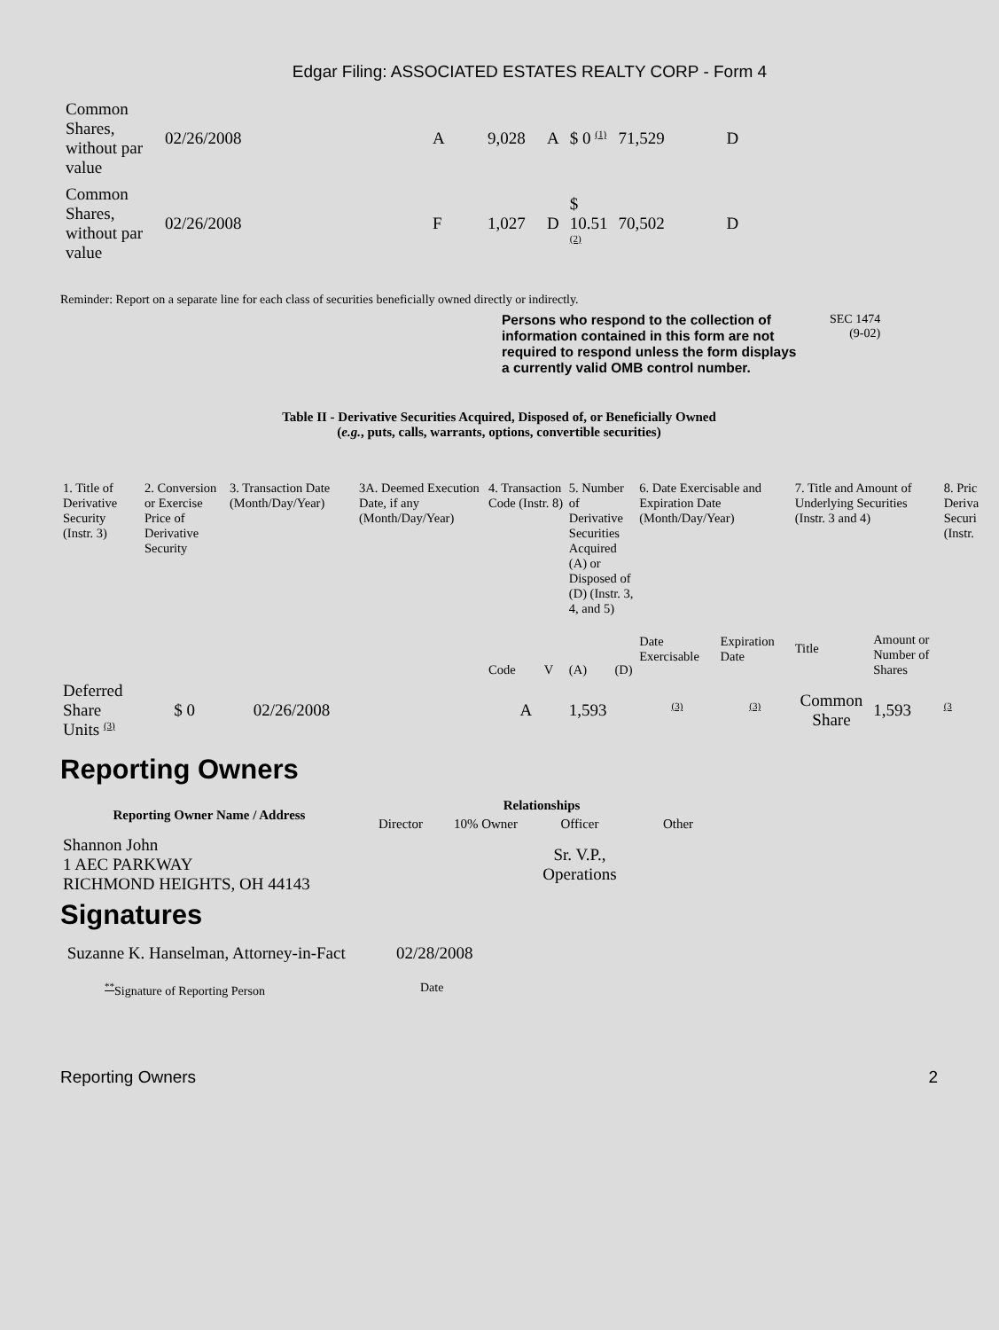Edgar Filing: ASSOCIATED ESTATES REALTY CORP - Form 4
| Common Shares, without par value | 02/26/2008 | A | 9,028 | A | $ 0 <sup>(1)</sup> | 71,529 | D |
| Common Shares, without par value | 02/26/2008 | F | 1,027 | D | $ 10.51 <sup>(2)</sup> | 70,502 | D |
Reminder: Report on a separate line for each class of securities beneficially owned directly or indirectly.
Persons who respond to the collection of information contained in this form are not required to respond unless the form displays a currently valid OMB control number.
SEC 1474
(9-02)
Table II - Derivative Securities Acquired, Disposed of, or Beneficially Owned
(e.g., puts, calls, warrants, options, convertible securities)
| 1. Title of Derivative Security (Instr. 3) | 2. Conversion or Exercise Price of Derivative Security | 3. Transaction Date (Month/Day/Year) | 3A. Deemed Execution Date, if any (Month/Day/Year) | 4. Transaction Code (Instr. 8) | | 5. Number of Derivative Securities Acquired (A) or Disposed of (D) (Instr. 3, 4, and 5) | | 6. Date Exercisable and Expiration Date (Month/Day/Year) | | 7. Title and Amount of Underlying Securities (Instr. 3 and 4) | | 8. Pric Deriva Securi (Instr. |
| | | | | Code | V | (A) | (D) | Date Exercisable | Expiration Date | Title | Amount or Number of Shares | |
| Deferred Share Units <sup>(3)</sup> | $ 0 | 02/26/2008 | | A | | 1,593 | | <sup>(3)</sup> | <sup>(3)</sup> | Common Share | 1,593 | <sup>(3</sup> |
Reporting Owners
| Reporting Owner Name / Address | Relationships | | | |
| --- | --- | --- | --- | --- |
| | Director | 10% Owner | Officer | Other |
| Shannon John 1 AEC PARKWAY RICHMOND HEIGHTS, OH 44143 | | | Sr. V.P., Operations | |
Signatures
| Suzanne K. Hanselman, Attorney-in-Fact | 02/28/2008 |
| <sup>**</sup> Signature of Reporting Person | Date |
Reporting Owners 2